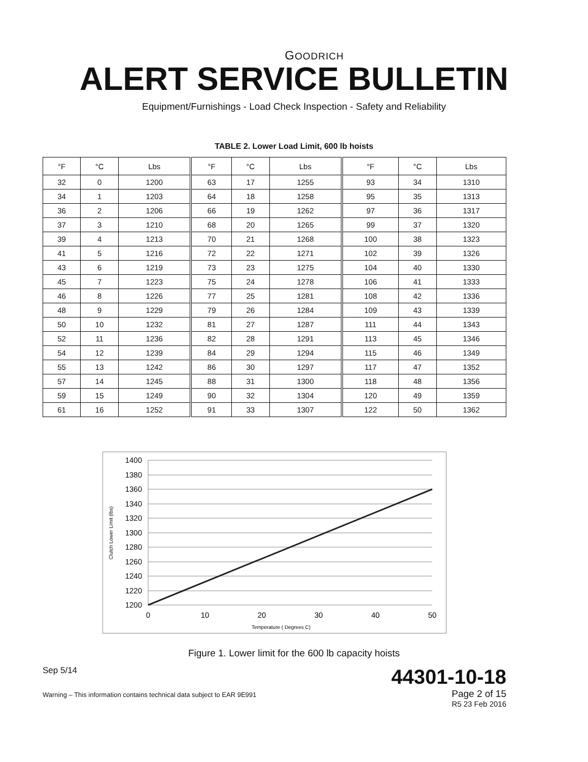GOODRICH
ALERT SERVICE BULLETIN
Equipment/Furnishings - Load Check Inspection - Safety and Reliability
TABLE 2. Lower Load Limit, 600 lb hoists
| °F | °C | Lbs | °F | °C | Lbs | °F | °C | Lbs |
| --- | --- | --- | --- | --- | --- | --- | --- | --- |
| 32 | 0 | 1200 | 63 | 17 | 1255 | 93 | 34 | 1310 |
| 34 | 1 | 1203 | 64 | 18 | 1258 | 95 | 35 | 1313 |
| 36 | 2 | 1206 | 66 | 19 | 1262 | 97 | 36 | 1317 |
| 37 | 3 | 1210 | 68 | 20 | 1265 | 99 | 37 | 1320 |
| 39 | 4 | 1213 | 70 | 21 | 1268 | 100 | 38 | 1323 |
| 41 | 5 | 1216 | 72 | 22 | 1271 | 102 | 39 | 1326 |
| 43 | 6 | 1219 | 73 | 23 | 1275 | 104 | 40 | 1330 |
| 45 | 7 | 1223 | 75 | 24 | 1278 | 106 | 41 | 1333 |
| 46 | 8 | 1226 | 77 | 25 | 1281 | 108 | 42 | 1336 |
| 48 | 9 | 1229 | 79 | 26 | 1284 | 109 | 43 | 1339 |
| 50 | 10 | 1232 | 81 | 27 | 1287 | 111 | 44 | 1343 |
| 52 | 11 | 1236 | 82 | 28 | 1291 | 113 | 45 | 1346 |
| 54 | 12 | 1239 | 84 | 29 | 1294 | 115 | 46 | 1349 |
| 55 | 13 | 1242 | 86 | 30 | 1297 | 117 | 47 | 1352 |
| 57 | 14 | 1245 | 88 | 31 | 1300 | 118 | 48 | 1356 |
| 59 | 15 | 1249 | 90 | 32 | 1304 | 120 | 49 | 1359 |
| 61 | 16 | 1252 | 91 | 33 | 1307 | 122 | 50 | 1362 |
1400
1380
1360
1340
1320
1300
1280
1260
1240
1220
1200
0
10
20
30
40
50
Temperature ( Degrees C)
Clutch Lower Limit (lbs)
Figure 1. Lower limit for the 600 lb capacity hoists
Sep 5/14 44301-10-18
Warning – This information contains technical data subject to EAR 9E991 Page 2 of 15
R5 23 Feb 2016